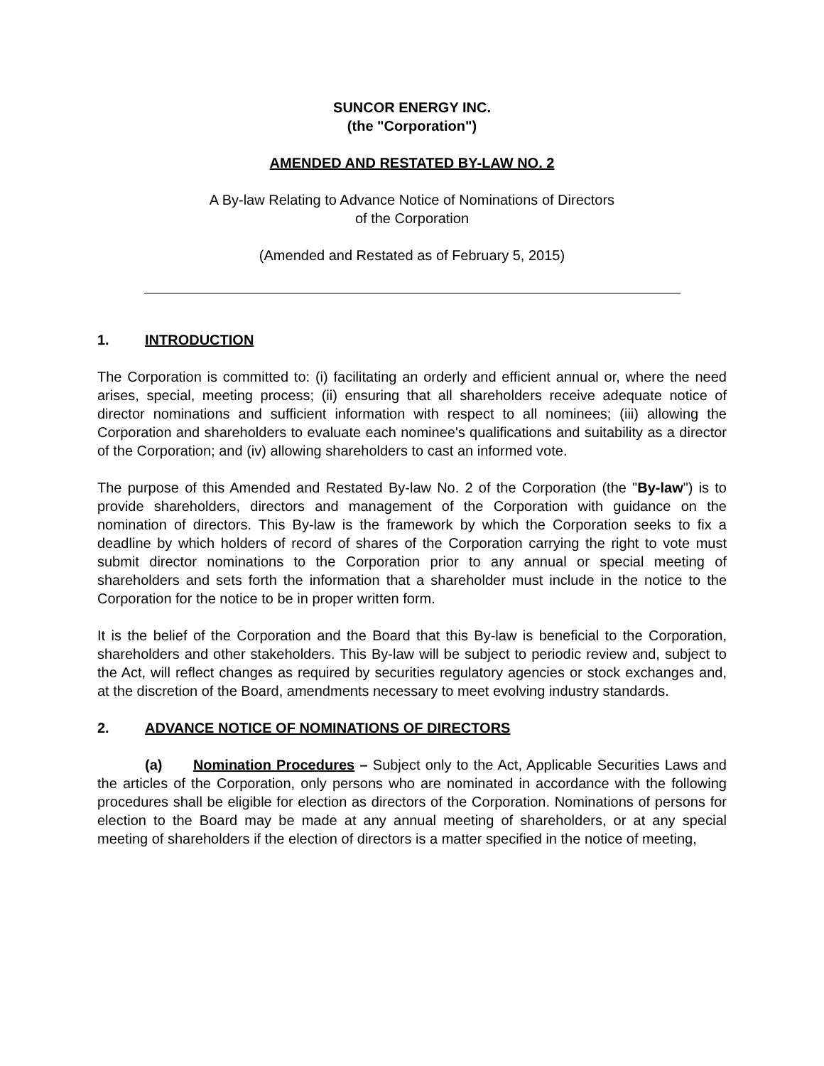SUNCOR ENERGY INC.
(the "Corporation")
AMENDED AND RESTATED BY-LAW NO. 2
A By-law Relating to Advance Notice of Nominations of Directors
of the Corporation
(Amended and Restated as of February 5, 2015)
1. INTRODUCTION
The Corporation is committed to: (i) facilitating an orderly and efficient annual or, where the need arises, special, meeting process; (ii) ensuring that all shareholders receive adequate notice of director nominations and sufficient information with respect to all nominees; (iii) allowing the Corporation and shareholders to evaluate each nominee's qualifications and suitability as a director of the Corporation; and (iv) allowing shareholders to cast an informed vote.
The purpose of this Amended and Restated By-law No. 2 of the Corporation (the "By-law") is to provide shareholders, directors and management of the Corporation with guidance on the nomination of directors. This By-law is the framework by which the Corporation seeks to fix a deadline by which holders of record of shares of the Corporation carrying the right to vote must submit director nominations to the Corporation prior to any annual or special meeting of shareholders and sets forth the information that a shareholder must include in the notice to the Corporation for the notice to be in proper written form.
It is the belief of the Corporation and the Board that this By-law is beneficial to the Corporation, shareholders and other stakeholders. This By-law will be subject to periodic review and, subject to the Act, will reflect changes as required by securities regulatory agencies or stock exchanges and, at the discretion of the Board, amendments necessary to meet evolving industry standards.
2. ADVANCE NOTICE OF NOMINATIONS OF DIRECTORS
(a) Nomination Procedures – Subject only to the Act, Applicable Securities Laws and the articles of the Corporation, only persons who are nominated in accordance with the following procedures shall be eligible for election as directors of the Corporation. Nominations of persons for election to the Board may be made at any annual meeting of shareholders, or at any special meeting of shareholders if the election of directors is a matter specified in the notice of meeting,